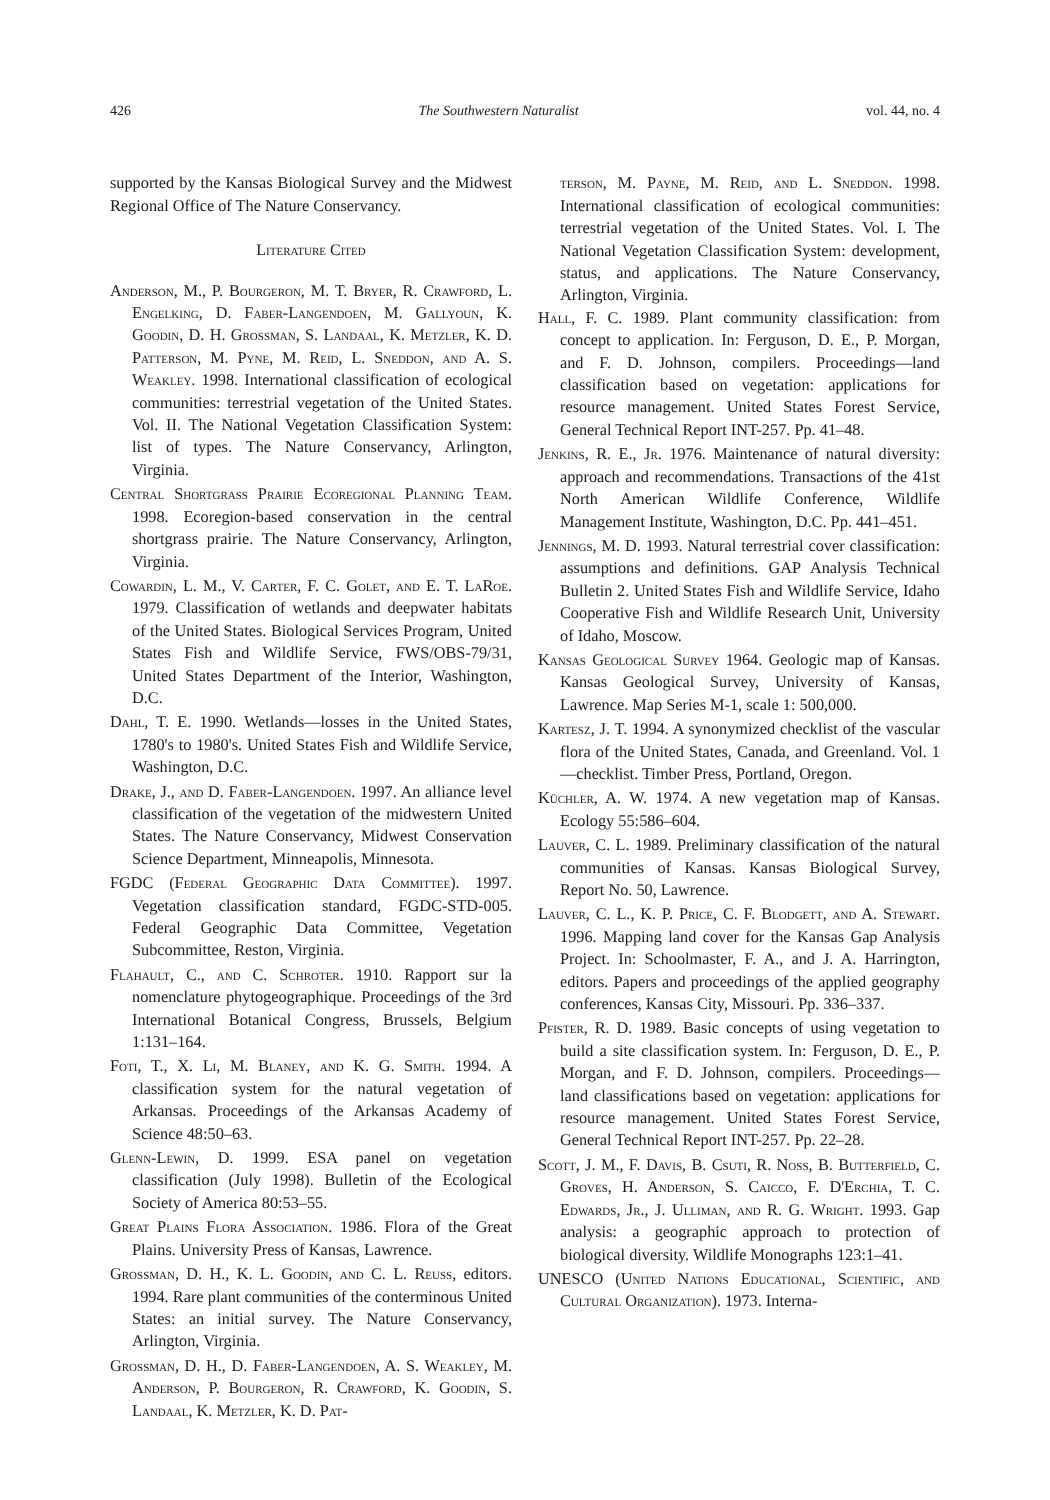426 The Southwestern Naturalist vol. 44, no. 4
supported by the Kansas Biological Survey and the Midwest Regional Office of The Nature Conservancy.
Literature Cited
Anderson, M., P. Bourgeron, M. T. Bryer, R. Crawford, L. Engelking, D. Faber-Langendoen, M. Gallyoun, K. Goodin, D. H. Grossman, S. Landaal, K. Metzler, K. D. Patterson, M. Pyne, M. Reid, L. Sneddon, and A. S. Weakley. 1998. International classification of ecological communities: terrestrial vegetation of the United States. Vol. II. The National Vegetation Classification System: list of types. The Nature Conservancy, Arlington, Virginia.
Central Shortgrass Prairie Ecoregional Planning Team. 1998. Ecoregion-based conservation in the central shortgrass prairie. The Nature Conservancy, Arlington, Virginia.
Cowardin, L. M., V. Carter, F. C. Golet, and E. T. LaRoe. 1979. Classification of wetlands and deepwater habitats of the United States. Biological Services Program, United States Fish and Wildlife Service, FWS/OBS-79/31, United States Department of the Interior, Washington, D.C.
Dahl, T. E. 1990. Wetlands—losses in the United States, 1780's to 1980's. United States Fish and Wildlife Service, Washington, D.C.
Drake, J., and D. Faber-Langendoen. 1997. An alliance level classification of the vegetation of the midwestern United States. The Nature Conservancy, Midwest Conservation Science Department, Minneapolis, Minnesota.
FGDC (Federal Geographic Data Committee). 1997. Vegetation classification standard, FGDC-STD-005. Federal Geographic Data Committee, Vegetation Subcommittee, Reston, Virginia.
Flahault, C., and C. Schroter. 1910. Rapport sur la nomenclature phytogeographique. Proceedings of the 3rd International Botanical Congress, Brussels, Belgium 1:131–164.
Foti, T., X. Li, M. Blaney, and K. G. Smith. 1994. A classification system for the natural vegetation of Arkansas. Proceedings of the Arkansas Academy of Science 48:50–63.
Glenn-Lewin, D. 1999. ESA panel on vegetation classification (July 1998). Bulletin of the Ecological Society of America 80:53–55.
Great Plains Flora Association. 1986. Flora of the Great Plains. University Press of Kansas, Lawrence.
Grossman, D. H., K. L. Goodin, and C. L. Reuss, editors. 1994. Rare plant communities of the conterminous United States: an initial survey. The Nature Conservancy, Arlington, Virginia.
Grossman, D. H., D. Faber-Langendoen, A. S. Weakley, M. Anderson, P. Bourgeron, R. Crawford, K. Goodin, S. Landaal, K. Metzler, K. D. Pat-
terson, M. Payne, M. Reid, and L. Sneddon. 1998. International classification of ecological communities: terrestrial vegetation of the United States. Vol. I. The National Vegetation Classification System: development, status, and applications. The Nature Conservancy, Arlington, Virginia.
Hall, F. C. 1989. Plant community classification: from concept to application. In: Ferguson, D. E., P. Morgan, and F. D. Johnson, compilers. Proceedings—land classification based on vegetation: applications for resource management. United States Forest Service, General Technical Report INT-257. Pp. 41–48.
Jenkins, R. E., Jr. 1976. Maintenance of natural diversity: approach and recommendations. Transactions of the 41st North American Wildlife Conference, Wildlife Management Institute, Washington, D.C. Pp. 441–451.
Jennings, M. D. 1993. Natural terrestrial cover classification: assumptions and definitions. GAP Analysis Technical Bulletin 2. United States Fish and Wildlife Service, Idaho Cooperative Fish and Wildlife Research Unit, University of Idaho, Moscow.
Kansas Geological Survey 1964. Geologic map of Kansas. Kansas Geological Survey, University of Kansas, Lawrence. Map Series M-1, scale 1: 500,000.
Kartesz, J. T. 1994. A synonymized checklist of the vascular flora of the United States, Canada, and Greenland. Vol. 1—checklist. Timber Press, Portland, Oregon.
Küchler, A. W. 1974. A new vegetation map of Kansas. Ecology 55:586–604.
Lauver, C. L. 1989. Preliminary classification of the natural communities of Kansas. Kansas Biological Survey, Report No. 50, Lawrence.
Lauver, C. L., K. P. Price, C. F. Blodgett, and A. Stewart. 1996. Mapping land cover for the Kansas Gap Analysis Project. In: Schoolmaster, F. A., and J. A. Harrington, editors. Papers and proceedings of the applied geography conferences, Kansas City, Missouri. Pp. 336–337.
Pfister, R. D. 1989. Basic concepts of using vegetation to build a site classification system. In: Ferguson, D. E., P. Morgan, and F. D. Johnson, compilers. Proceedings—land classifications based on vegetation: applications for resource management. United States Forest Service, General Technical Report INT-257. Pp. 22–28.
Scott, J. M., F. Davis, B. Csuti, R. Noss, B. Butterfield, C. Groves, H. Anderson, S. Caicco, F. D'Erchia, T. C. Edwards, Jr., J. Ulliman, and R. G. Wright. 1993. Gap analysis: a geographic approach to protection of biological diversity. Wildlife Monographs 123:1–41.
UNESCO (United Nations Educational, Scientific, and Cultural Organization). 1973. Interna-